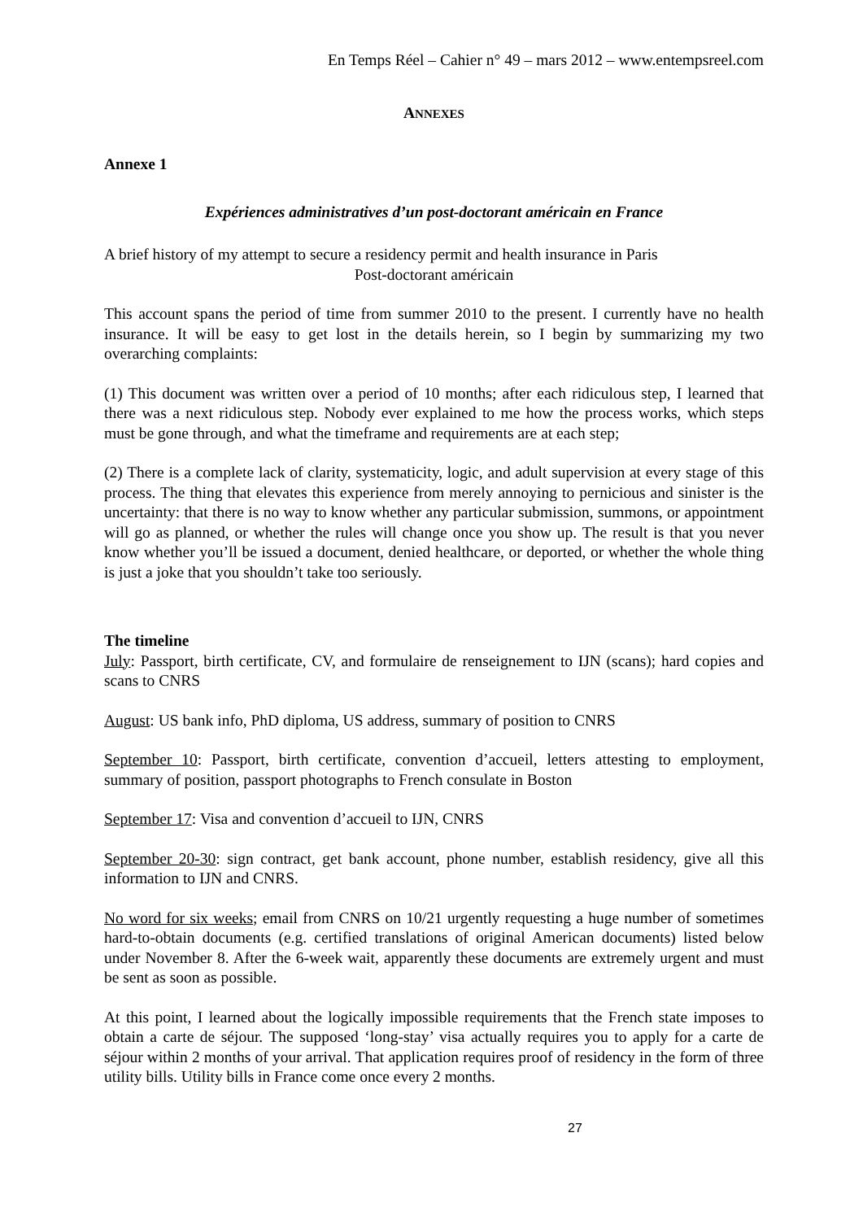En Temps Réel – Cahier n° 49 – mars 2012 – www.entempsreel.com
ANNEXES
Annexe 1
Expériences administratives d’un post-doctorant américain en France
A brief history of my attempt to secure a residency permit and health insurance in Paris
Post-doctorant américain
This account spans the period of time from summer 2010 to the present. I currently have no health insurance. It will be easy to get lost in the details herein, so I begin by summarizing my two overarching complaints:
(1) This document was written over a period of 10 months; after each ridiculous step, I learned that there was a next ridiculous step. Nobody ever explained to me how the process works, which steps must be gone through, and what the timeframe and requirements are at each step;
(2) There is a complete lack of clarity, systematicity, logic, and adult supervision at every stage of this process. The thing that elevates this experience from merely annoying to pernicious and sinister is the uncertainty: that there is no way to know whether any particular submission, summons, or appointment will go as planned, or whether the rules will change once you show up. The result is that you never know whether you’ll be issued a document, denied healthcare, or deported, or whether the whole thing is just a joke that you shouldn’t take too seriously.
The timeline
July: Passport, birth certificate, CV, and formulaire de renseignement to IJN (scans); hard copies and scans to CNRS
August: US bank info, PhD diploma, US address, summary of position to CNRS
September 10: Passport, birth certificate, convention d’accueil, letters attesting to employment, summary of position, passport photographs to French consulate in Boston
September 17: Visa and convention d’accueil to IJN, CNRS
September 20-30: sign contract, get bank account, phone number, establish residency, give all this information to IJN and CNRS.
No word for six weeks; email from CNRS on 10/21 urgently requesting a huge number of sometimes hard-to-obtain documents (e.g. certified translations of original American documents) listed below under November 8. After the 6-week wait, apparently these documents are extremely urgent and must be sent as soon as possible.
At this point, I learned about the logically impossible requirements that the French state imposes to obtain a carte de séjour. The supposed ‘long-stay’ visa actually requires you to apply for a carte de séjour within 2 months of your arrival. That application requires proof of residency in the form of three utility bills. Utility bills in France come once every 2 months.
27